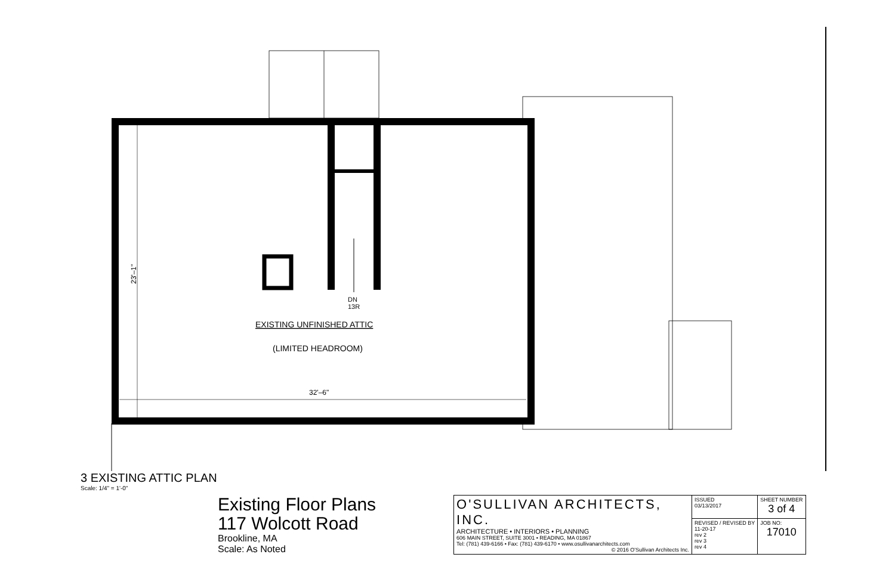DN
13R
EXISTING UNFINISHED ATTIC
(LIMITED HEADROOM)
32'–6"
23'–1"
3 EXISTING ATTIC PLAN
Scale: 1/4" = 1'-0"
Existing Floor Plans
117 Wolcott Road
Brookline, MA
Scale: As Noted
| O'SULLIVAN ARCHITECTS, INC. ARCHITECTURE • INTERIORS • PLANNING 606 MAIN STREET, SUITE 3001 • READING, MA 01867 Tel: (781) 439-6166 • Fax: (781) 439-6170 • www.osullivanarchitects.com © 2016 O'Sullivan Architects Inc. | ISSUED 03/13/2017 | SHEET NUMBER 3 of 4 |
| | REVISED / REVISED BY 11-20-17 rev 2 rev 3 rev 4 | JOB NO: 17010 |